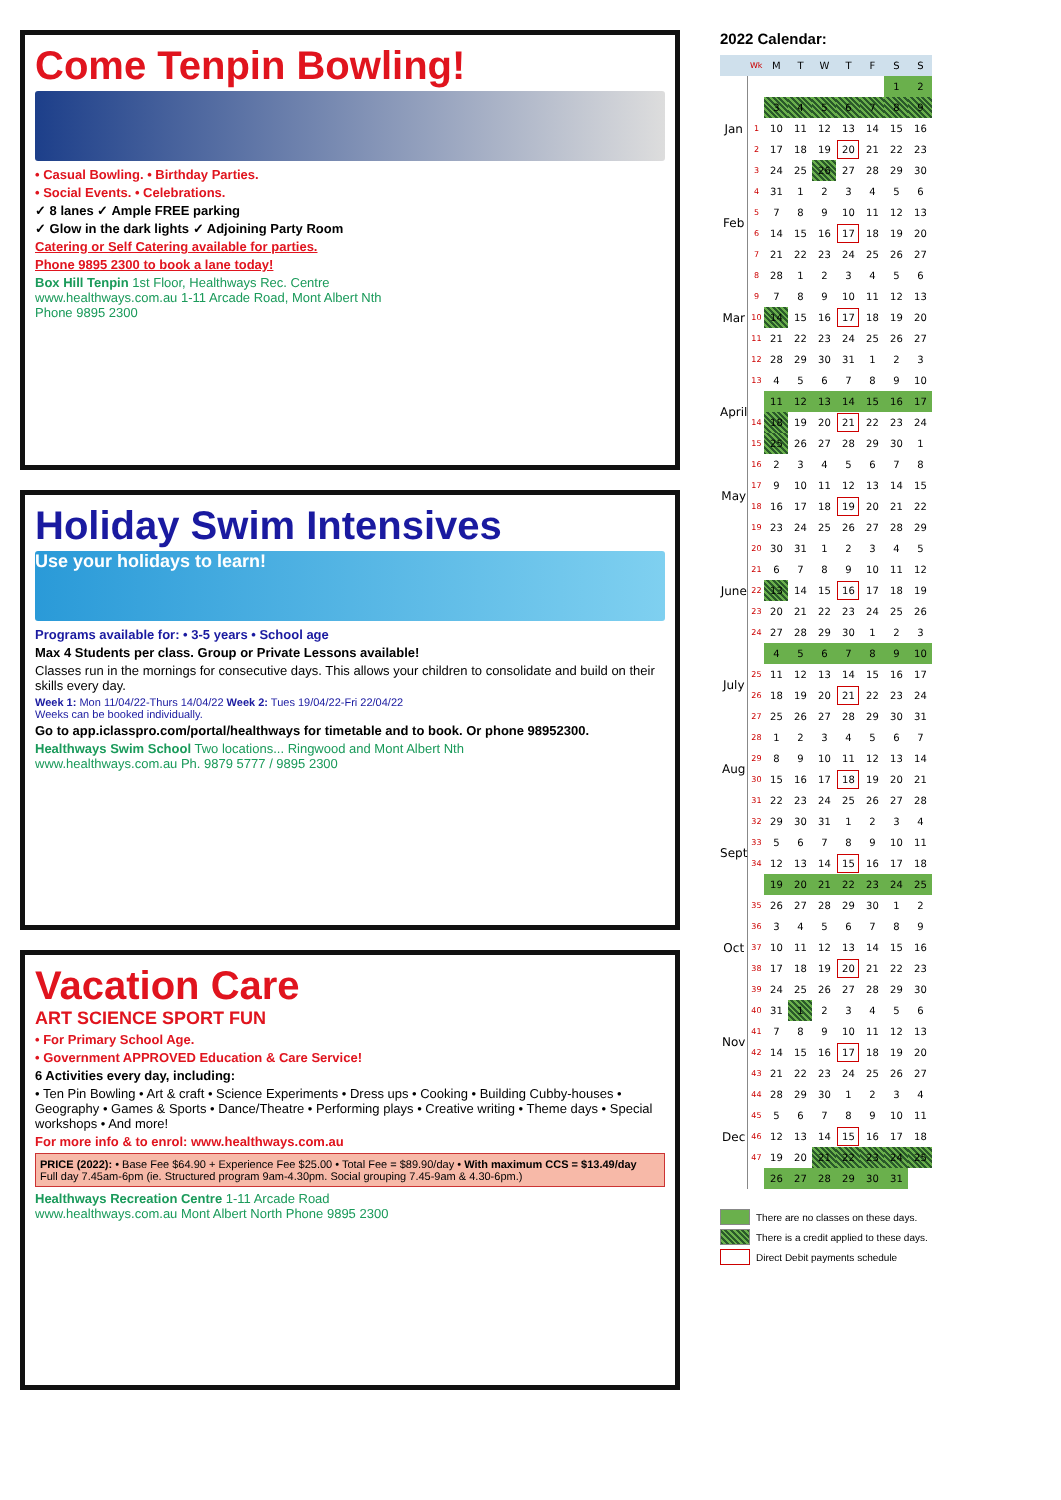Come Tenpin Bowling!
• Casual Bowling. • Birthday Parties.
• Social Events. • Celebrations.
✓ 8 lanes ✓ Ample FREE parking
✓ Glow in the dark lights ✓ Adjoining Party Room
Catering or Self Catering available for parties.
Phone 9895 2300 to book a lane today!
Box Hill Tenpin 1st Floor, Healthways Rec. Centre
www.healthways.com.au 1-11 Arcade Road, Mont Albert Nth
Phone 9895 2300
Holiday Swim Intensives
Use your holidays to learn!
Programs available for: • 3-5 years • School age
Max 4 Students per class. Group or Private Lessons available!
Classes run in the mornings for consecutive days. This allows your children to consolidate and build on their skills every day.
Week 1: Mon 11/04/22-Thurs 14/04/22 Week 2: Tues 19/04/22-Fri 22/04/22
Weeks can be booked individually.
Go to app.iclasspro.com/portal/healthways for timetable and to book. Or phone 98952300.
Healthways Swim School Two locations... Ringwood and Mont Albert Nth
www.healthways.com.au Ph. 9879 5777 / 9895 2300
Vacation Care
ART SCIENCE SPORT FUN
• For Primary School Age.
• Government APPROVED Education & Care Service!
6 Activities every day, including:
• Ten Pin Bowling • Art & craft • Science Experiments • Dress ups • Cooking • Building Cubby-houses • Geography • Games & Sports • Dance/Theatre • Performing plays • Creative writing • Theme days • Special workshops • And more!
For more info & to enrol: www.healthways.com.au
PRICE (2022): • Base Fee $64.90 + Experience Fee $25.00 • Total Fee = $89.90/day • With maximum CCS = $13.49/day
Full day 7.45am-6pm (ie. Structured program 9am-4.30pm. Social grouping 7.45-9am & 4.30-6pm.)
Healthways Recreation Centre 1-11 Arcade Road
www.healthways.com.au Mont Albert North Phone 9895 2300
2022 Calendar:
| | Wk | M | T | W | T | F | S | S |
| --- | --- | --- | --- | --- | --- | --- | --- | --- |
| Jan | | | | | | | 1 | 2 |
| | | 3 | 4 | 5 | 6 | 7 | 8 | 9 |
| | 1 | 10 | 11 | 12 | 13 | 14 | 15 | 16 |
| | 2 | 17 | 18 | 19 | 20 | 21 | 22 | 23 |
| | 3 | 24 | 25 | 26 | 27 | 28 | 29 | 30 |
| Feb | 4 | 31 | 1 | 2 | 3 | 4 | 5 | 6 |
| | 5 | 7 | 8 | 9 | 10 | 11 | 12 | 13 |
| | 6 | 14 | 15 | 16 | 17 | 18 | 19 | 20 |
| | 7 | 21 | 22 | 23 | 24 | 25 | 26 | 27 |
| Mar | 8 | 28 | 1 | 2 | 3 | 4 | 5 | 6 |
| | 9 | 7 | 8 | 9 | 10 | 11 | 12 | 13 |
| | 10 | 14 | 15 | 16 | 17 | 18 | 19 | 20 |
| | 11 | 21 | 22 | 23 | 24 | 25 | 26 | 27 |
| | 12 | 28 | 29 | 30 | 31 | 1 | 2 | 3 |
| April | 13 | 4 | 5 | 6 | 7 | 8 | 9 | 10 |
| | | 11 | 12 | 13 | 14 | 15 | 16 | 17 |
| | 14 | 18 | 19 | 20 | 21 | 22 | 23 | 24 |
| | 15 | 25 | 26 | 27 | 28 | 29 | 30 | 1 |
| May | 16 | 2 | 3 | 4 | 5 | 6 | 7 | 8 |
| | 17 | 9 | 10 | 11 | 12 | 13 | 14 | 15 |
| | 18 | 16 | 17 | 18 | 19 | 20 | 21 | 22 |
| | 19 | 23 | 24 | 25 | 26 | 27 | 28 | 29 |
| June | 20 | 30 | 31 | 1 | 2 | 3 | 4 | 5 |
| | 21 | 6 | 7 | 8 | 9 | 10 | 11 | 12 |
| | 22 | 13 | 14 | 15 | 16 | 17 | 18 | 19 |
| | 23 | 20 | 21 | 22 | 23 | 24 | 25 | 26 |
| | 24 | 27 | 28 | 29 | 30 | 1 | 2 | 3 |
| July | | 4 | 5 | 6 | 7 | 8 | 9 | 10 |
| | 25 | 11 | 12 | 13 | 14 | 15 | 16 | 17 |
| | 26 | 18 | 19 | 20 | 21 | 22 | 23 | 24 |
| | 27 | 25 | 26 | 27 | 28 | 29 | 30 | 31 |
| Aug | 28 | 1 | 2 | 3 | 4 | 5 | 6 | 7 |
| | 29 | 8 | 9 | 10 | 11 | 12 | 13 | 14 |
| | 30 | 15 | 16 | 17 | 18 | 19 | 20 | 21 |
| | 31 | 22 | 23 | 24 | 25 | 26 | 27 | 28 |
| Sept | 32 | 29 | 30 | 31 | 1 | 2 | 3 | 4 |
| | 33 | 5 | 6 | 7 | 8 | 9 | 10 | 11 |
| | 34 | 12 | 13 | 14 | 15 | 16 | 17 | 18 |
| | | 19 | 20 | 21 | 22 | 23 | 24 | 25 |
| Oct | 35 | 26 | 27 | 28 | 29 | 30 | 1 | 2 |
| | 36 | 3 | 4 | 5 | 6 | 7 | 8 | 9 |
| | 37 | 10 | 11 | 12 | 13 | 14 | 15 | 16 |
| | 38 | 17 | 18 | 19 | 20 | 21 | 22 | 23 |
| | 39 | 24 | 25 | 26 | 27 | 28 | 29 | 30 |
| Nov | 40 | 31 | 1 | 2 | 3 | 4 | 5 | 6 |
| | 41 | 7 | 8 | 9 | 10 | 11 | 12 | 13 |
| | 42 | 14 | 15 | 16 | 17 | 18 | 19 | 20 |
| | 43 | 21 | 22 | 23 | 24 | 25 | 26 | 27 |
| Dec | 44 | 28 | 29 | 30 | 1 | 2 | 3 | 4 |
| | 45 | 5 | 6 | 7 | 8 | 9 | 10 | 11 |
| | 46 | 12 | 13 | 14 | 15 | 16 | 17 | 18 |
| | 47 | 19 | 20 | 21 | 22 | 23 | 24 | 25 |
| | | 26 | 27 | 28 | 29 | 30 | 31 | |
There are no classes on these days.
There is a credit applied to these days.
Direct Debit payments schedule